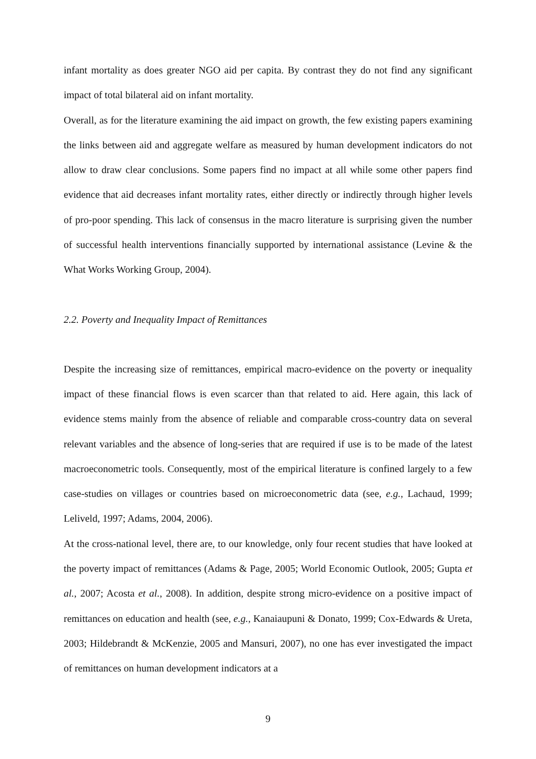infant mortality as does greater NGO aid per capita. By contrast they do not find any significant impact of total bilateral aid on infant mortality.
Overall, as for the literature examining the aid impact on growth, the few existing papers examining the links between aid and aggregate welfare as measured by human development indicators do not allow to draw clear conclusions. Some papers find no impact at all while some other papers find evidence that aid decreases infant mortality rates, either directly or indirectly through higher levels of pro-poor spending. This lack of consensus in the macro literature is surprising given the number of successful health interventions financially supported by international assistance (Levine & the What Works Working Group, 2004).
2.2. Poverty and Inequality Impact of Remittances
Despite the increasing size of remittances, empirical macro-evidence on the poverty or inequality impact of these financial flows is even scarcer than that related to aid. Here again, this lack of evidence stems mainly from the absence of reliable and comparable cross-country data on several relevant variables and the absence of long-series that are required if use is to be made of the latest macroeconometric tools. Consequently, most of the empirical literature is confined largely to a few case-studies on villages or countries based on microeconometric data (see, e.g., Lachaud, 1999; Leliveld, 1997; Adams, 2004, 2006).
At the cross-national level, there are, to our knowledge, only four recent studies that have looked at the poverty impact of remittances (Adams & Page, 2005; World Economic Outlook, 2005; Gupta et al., 2007; Acosta et al., 2008). In addition, despite strong micro-evidence on a positive impact of remittances on education and health (see, e.g., Kanaiaupuni & Donato, 1999; Cox-Edwards & Ureta, 2003; Hildebrandt & McKenzie, 2005 and Mansuri, 2007), no one has ever investigated the impact of remittances on human development indicators at a
9